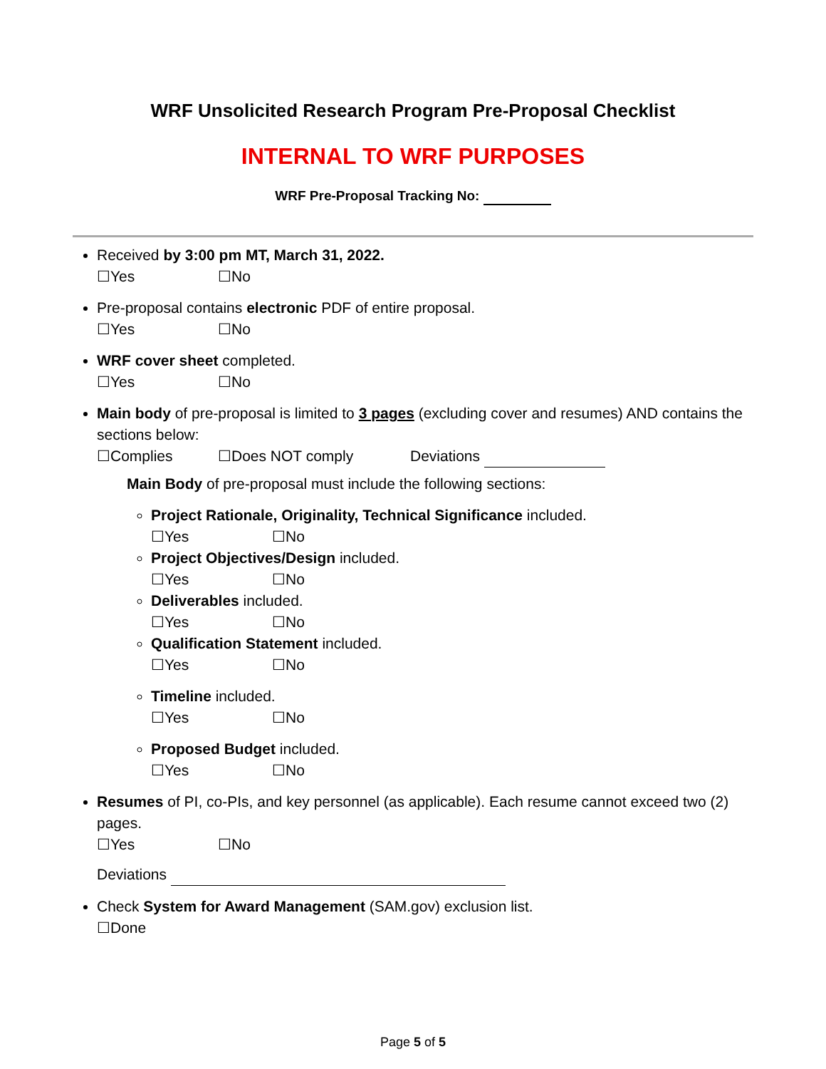WRF Unsolicited Research Program Pre-Proposal Checklist
INTERNAL TO WRF PURPOSES
WRF Pre-Proposal Tracking No:
Received by 3:00 pm MT, March 31, 2022.
☐Yes ☐No
Pre-proposal contains electronic PDF of entire proposal.
☐Yes ☐No
WRF cover sheet completed.
☐Yes ☐No
Main body of pre-proposal is limited to 3 pages (excluding cover and resumes) AND contains the sections below:
☐Complies ☐Does NOT comply Deviations
Main Body of pre-proposal must include the following sections:
Project Rationale, Originality, Technical Significance included.
☐Yes ☐No
Project Objectives/Design included.
☐Yes ☐No
Deliverables included.
☐Yes ☐No
Qualification Statement included.
☐Yes ☐No
Timeline included.
☐Yes ☐No
Proposed Budget included.
☐Yes ☐No
Resumes of PI, co-PIs, and key personnel (as applicable). Each resume cannot exceed two (2) pages.
☐Yes ☐No
Deviations
Check System for Award Management (SAM.gov) exclusion list.
☐Done
Page 5 of 5